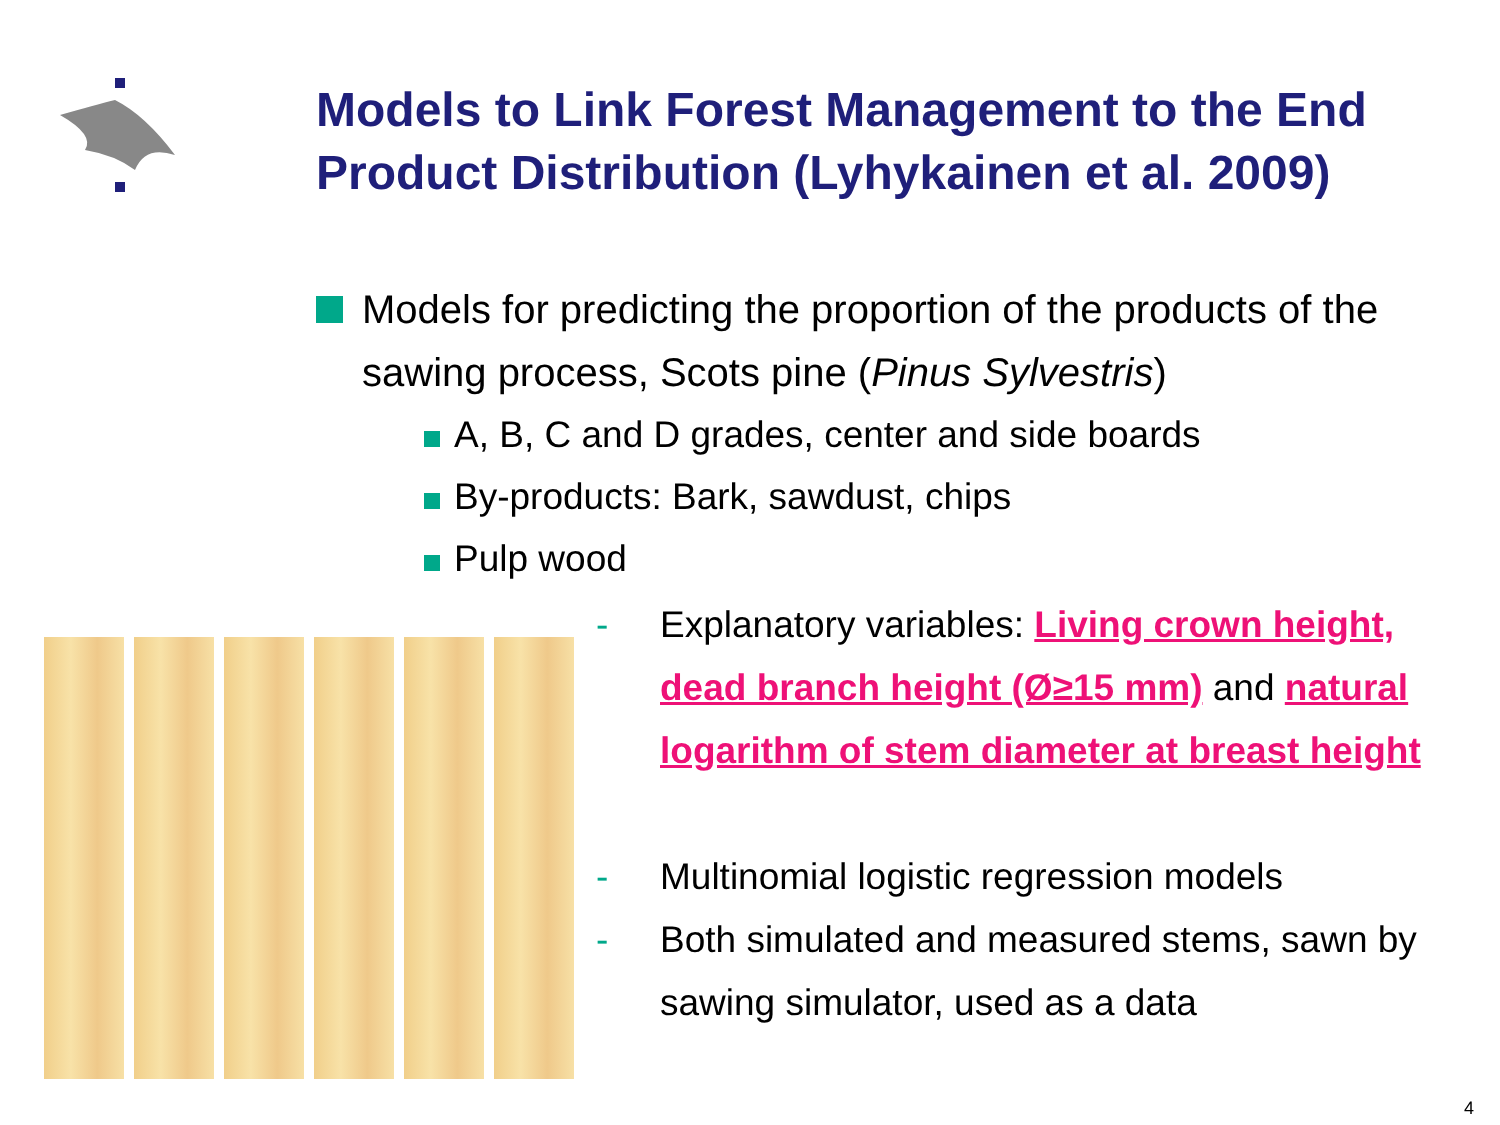Models to Link Forest Management to the End Product Distribution (Lyhykainen et al. 2009)
Models for predicting the proportion of the products of the sawing process, Scots pine (Pinus Sylvestris)
A, B, C and D grades, center and side boards
By-products: Bark, sawdust, chips
Pulp wood
- Explanatory variables: Living crown height, dead branch height (Ø≥15 mm) and natural logarithm of stem diameter at breast height
- Multinomial logistic regression models
- Both simulated and measured stems, sawn by sawing simulator, used as a data
4